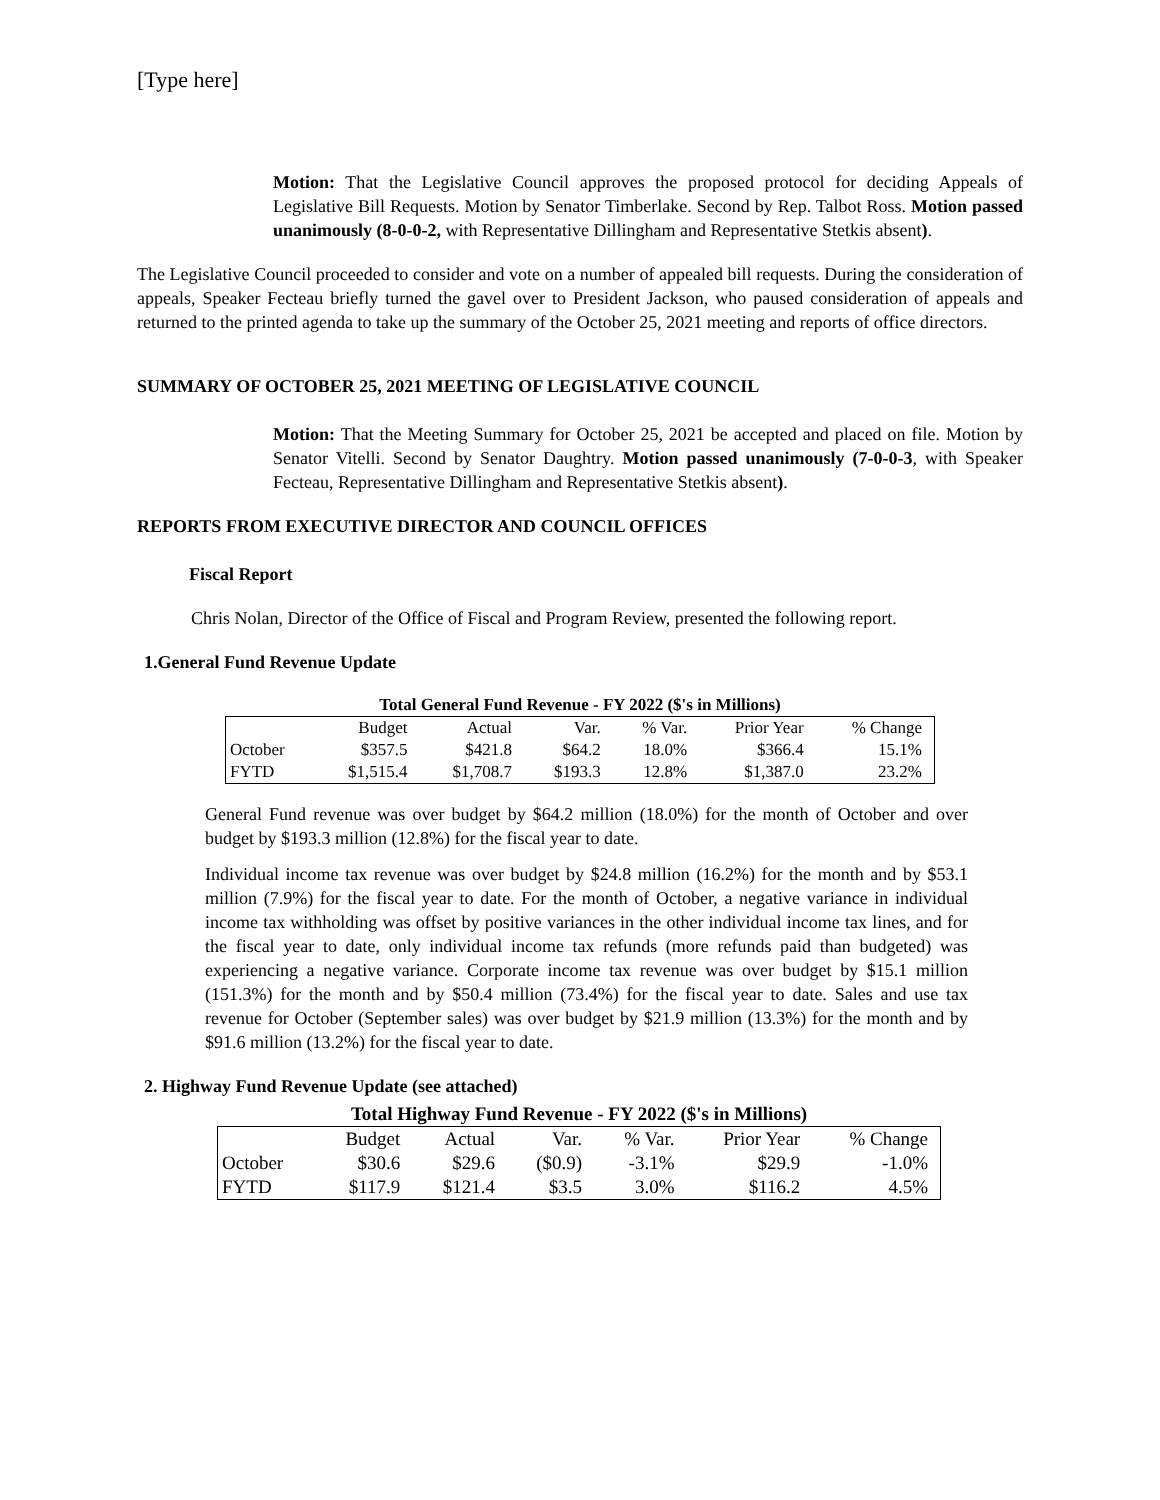[Type here]
Motion: That the Legislative Council approves the proposed protocol for deciding Appeals of Legislative Bill Requests. Motion by Senator Timberlake. Second by Rep. Talbot Ross. Motion passed unanimously (8-0-0-2, with Representative Dillingham and Representative Stetkis absent).
The Legislative Council proceeded to consider and vote on a number of appealed bill requests. During the consideration of appeals, Speaker Fecteau briefly turned the gavel over to President Jackson, who paused consideration of appeals and returned to the printed agenda to take up the summary of the October 25, 2021 meeting and reports of office directors.
SUMMARY OF OCTOBER 25, 2021 MEETING OF LEGISLATIVE COUNCIL
Motion: That the Meeting Summary for October 25, 2021 be accepted and placed on file. Motion by Senator Vitelli. Second by Senator Daughtry. Motion passed unanimously (7-0-0-3, with Speaker Fecteau, Representative Dillingham and Representative Stetkis absent).
REPORTS FROM EXECUTIVE DIRECTOR AND COUNCIL OFFICES
Fiscal Report
Chris Nolan, Director of the Office of Fiscal and Program Review, presented the following report.
1.General Fund Revenue Update
Total General Fund Revenue - FY 2022 ($'s in Millions)
| | Budget | Actual | Var. | % Var. | Prior Year | % Change |
| October | $357.5 | $421.8 | $64.2 | 18.0% | $366.4 | 15.1% |
| FYTD | $1,515.4 | $1,708.7 | $193.3 | 12.8% | $1,387.0 | 23.2% |
General Fund revenue was over budget by $64.2 million (18.0%) for the month of October and over budget by $193.3 million (12.8%) for the fiscal year to date.
Individual income tax revenue was over budget by $24.8 million (16.2%) for the month and by $53.1 million (7.9%) for the fiscal year to date. For the month of October, a negative variance in individual income tax withholding was offset by positive variances in the other individual income tax lines, and for the fiscal year to date, only individual income tax refunds (more refunds paid than budgeted) was experiencing a negative variance. Corporate income tax revenue was over budget by $15.1 million (151.3%) for the month and by $50.4 million (73.4%) for the fiscal year to date. Sales and use tax revenue for October (September sales) was over budget by $21.9 million (13.3%) for the month and by $91.6 million (13.2%) for the fiscal year to date.
2. Highway Fund Revenue Update (see attached)
Total Highway Fund Revenue - FY 2022 ($'s in Millions)
| | Budget | Actual | Var. | % Var. | Prior Year | % Change |
| October | $30.6 | $29.6 | ($0.9) | -3.1% | $29.9 | -1.0% |
| FYTD | $117.9 | $121.4 | $3.5 | 3.0% | $116.2 | 4.5% |